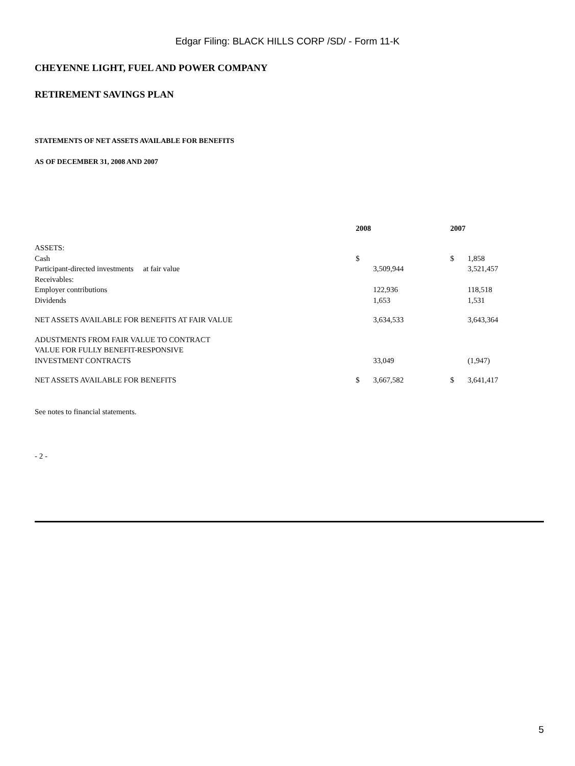Edgar Filing: BLACK HILLS CORP /SD/ - Form 11-K
CHEYENNE LIGHT, FUEL AND POWER COMPANY
RETIREMENT SAVINGS PLAN
STATEMENTS OF NET ASSETS AVAILABLE FOR BENEFITS
AS OF DECEMBER 31, 2008 AND 2007
| | 2008 | | 2007 | |
| ASSETS: | | | | |
| Cash | $ | | $ | 1,858 |
| Participant-directed investments at fair value | | 3,509,944 | | 3,521,457 |
| Receivables: | | | | |
| Employer contributions | | 122,936 | | 118,518 |
| Dividends | | 1,653 | | 1,531 |
| NET ASSETS AVAILABLE FOR BENEFITS AT FAIR VALUE | | 3,634,533 | | 3,643,364 |
| ADUSTMENTS FROM FAIR VALUE TO CONTRACT | | | | |
| VALUE FOR FULLY BENEFIT-RESPONSIVE | | | | |
| INVESTMENT CONTRACTS | | 33,049 | | (1,947) |
| NET ASSETS AVAILABLE FOR BENEFITS | $ | 3,667,582 | $ | 3,641,417 |
See notes to financial statements.
- 2 -
5